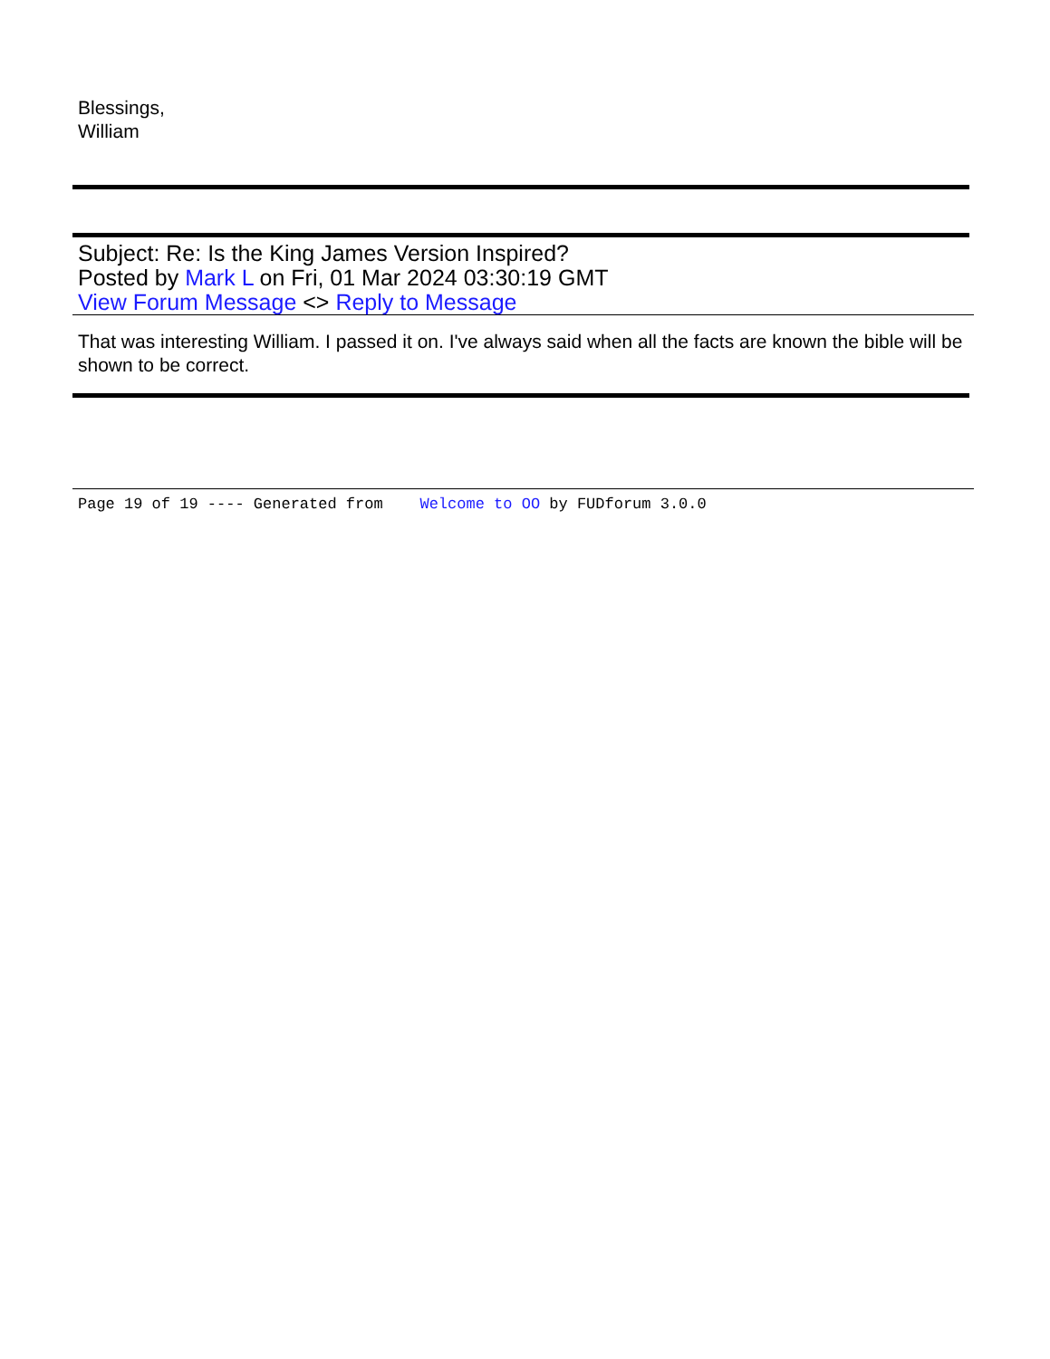Blessings,
William
Subject: Re: Is the King James Version Inspired?
Posted by Mark L on Fri, 01 Mar 2024 03:30:19 GMT
View Forum Message <> Reply to Message
That was interesting William. I passed it on. I've always said when all the facts are known the bible will be shown to be correct.
Page 19 of 19 ---- Generated from Welcome to OO by FUDforum 3.0.0